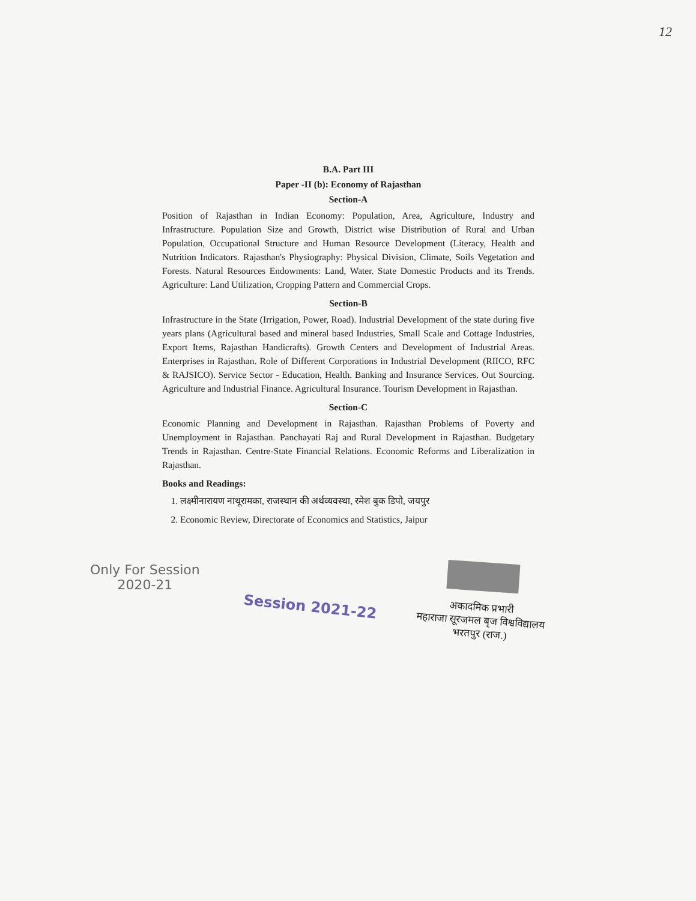12
B.A. Part III
Paper -II (b): Economy of Rajasthan
Section-A
Position of Rajasthan in Indian Economy: Population, Area, Agriculture, Industry and Infrastructure. Population Size and Growth, District wise Distribution of Rural and Urban Population, Occupational Structure and Human Resource Development (Literacy, Health and Nutrition Indicators. Rajasthan's Physiography: Physical Division, Climate, Soils Vegetation and Forests. Natural Resources Endowments: Land, Water. State Domestic Products and its Trends. Agriculture: Land Utilization, Cropping Pattern and Commercial Crops.
Section-B
Infrastructure in the State (Irrigation, Power, Road). Industrial Development of the state during five years plans (Agricultural based and mineral based Industries, Small Scale and Cottage Industries, Export Items, Rajasthan Handicrafts). Growth Centers and Development of Industrial Areas. Enterprises in Rajasthan. Role of Different Corporations in Industrial Development (RIICO, RFC & RAJSICO). Service Sector - Education, Health. Banking and Insurance Services. Out Sourcing. Agriculture and Industrial Finance. Agricultural Insurance. Tourism Development in Rajasthan.
Section-C
Economic Planning and Development in Rajasthan. Rajasthan Problems of Poverty and Unemployment in Rajasthan. Panchayati Raj and Rural Development in Rajasthan. Budgetary Trends in Rajasthan. Centre-State Financial Relations. Economic Reforms and Liberalization in Rajasthan.
Books and Readings:
1. लक्ष्मीनारायण नाथूरामका, राजस्थान की अर्थव्यवस्था, रमेश बुक डिपो, जयपुर
2. Economic Review, Directorate of Economics and Statistics, Jaipur
Only For Session
2020-21
Session 2021-22
अकादमिक प्रभारी
महाराजा सूरजमल बृज विश्वविद्यालय
भरतपुर (राज.)